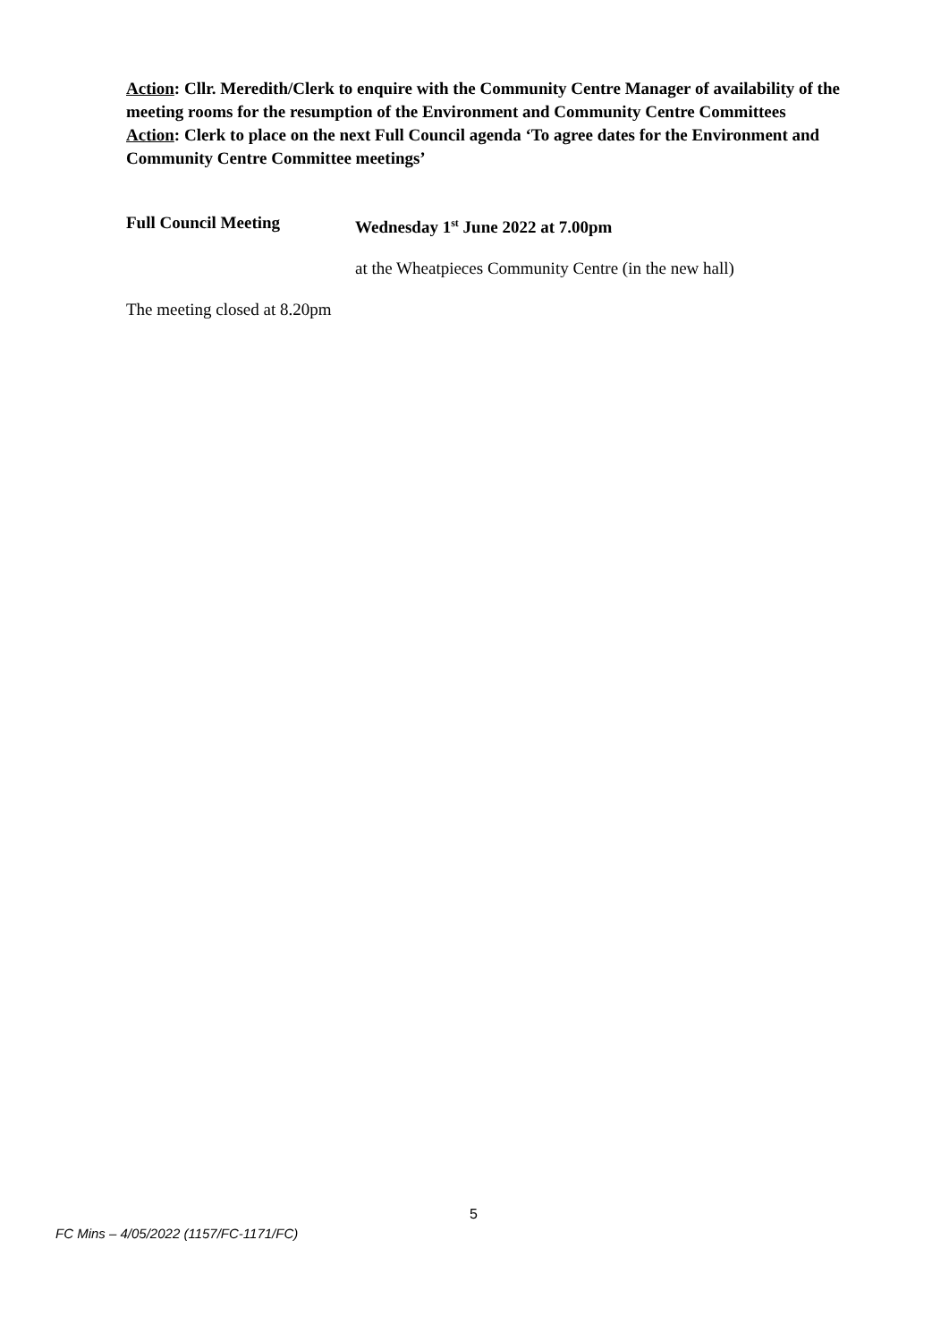Action: Cllr. Meredith/Clerk to enquire with the Community Centre Manager of availability of the meeting rooms for the resumption of the Environment and Community Centre Committees
Action: Clerk to place on the next Full Council agenda ‘To agree dates for the Environment and Community Centre Committee meetings’
Full Council Meeting Wednesday 1<sup>st</sup> June 2022 at 7.00pm
at the Wheatpieces Community Centre (in the new hall)
The meeting closed at 8.20pm
5
FC Mins – 4/05/2022 (1157/FC-1171/FC)